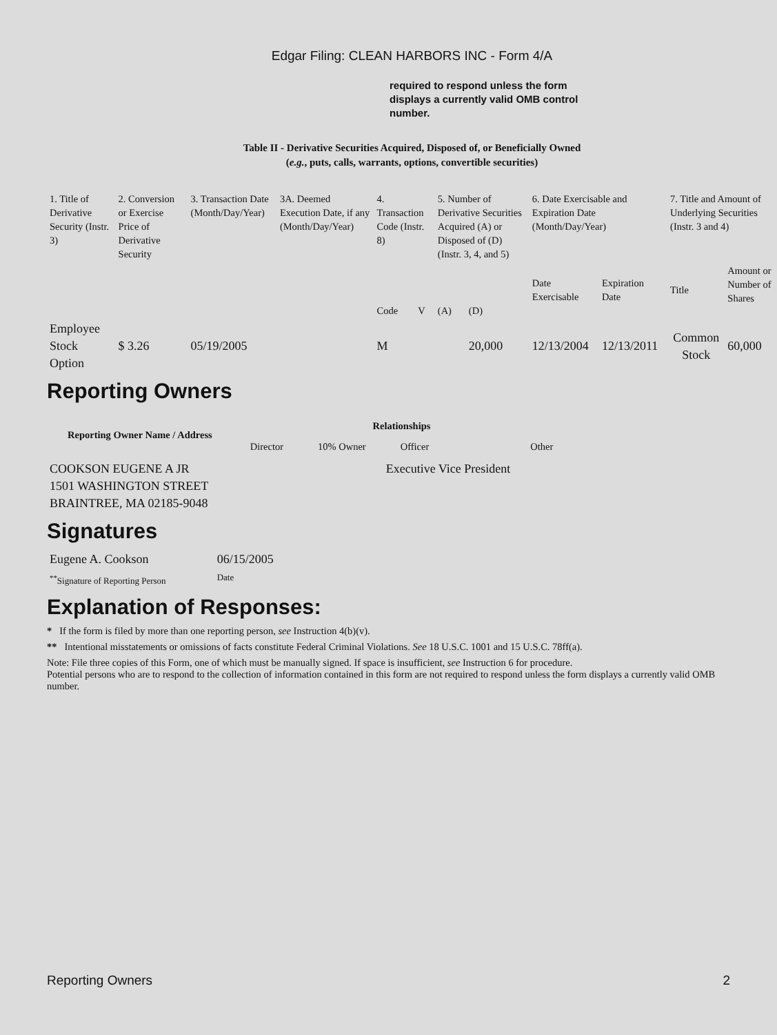Edgar Filing: CLEAN HARBORS INC - Form 4/A
required to respond unless the form displays a currently valid OMB control number.
Table II - Derivative Securities Acquired, Disposed of, or Beneficially Owned
(e.g., puts, calls, warrants, options, convertible securities)
| 1. Title of Derivative Security (Instr. 3) | 2. Conversion or Exercise Price of Derivative Security | 3. Transaction Date (Month/Day/Year) | 3A. Deemed Execution Date, if any (Month/Day/Year) | 4. Transaction Code (Instr. 8) | | 5. Number of Derivative Securities Acquired (A) or Disposed of (D) (Instr. 3, 4, and 5) | | 6. Date Exercisable and Expiration Date (Month/Day/Year) | | 7. Title and Amount of Underlying Securities (Instr. 3 and 4) | |
| | | | | Code | V | (A) | (D) | Date Exercisable | Expiration Date | Title | Amount or Number of Shares |
| Employee Stock Option | $ 3.26 | 05/19/2005 | | M | | | 20,000 | 12/13/2004 | 12/13/2011 | Common Stock | 60,000 |
Reporting Owners
| Reporting Owner Name / Address | Relationships | | | |
| --- | --- | --- | --- | --- |
| | Director | 10% Owner | Officer | Other |
| COOKSON EUGENE A JR 1501 WASHINGTON STREET BRAINTREE, MA 02185-9048 | | | Executive Vice President | |
Signatures
| Eugene A. Cookson | 06/15/2005 |
| <sup>**</sup> Signature of Reporting Person | Date |
Explanation of Responses:
* If the form is filed by more than one reporting person, see Instruction 4(b)(v).
** Intentional misstatements or omissions of facts constitute Federal Criminal Violations. See 18 U.S.C. 1001 and 15 U.S.C. 78ff(a).
Note: File three copies of this Form, one of which must be manually signed. If space is insufficient, see Instruction 6 for procedure.
Potential persons who are to respond to the collection of information contained in this form are not required to respond unless the form displays a currently valid OMB number.
Reporting Owners 2